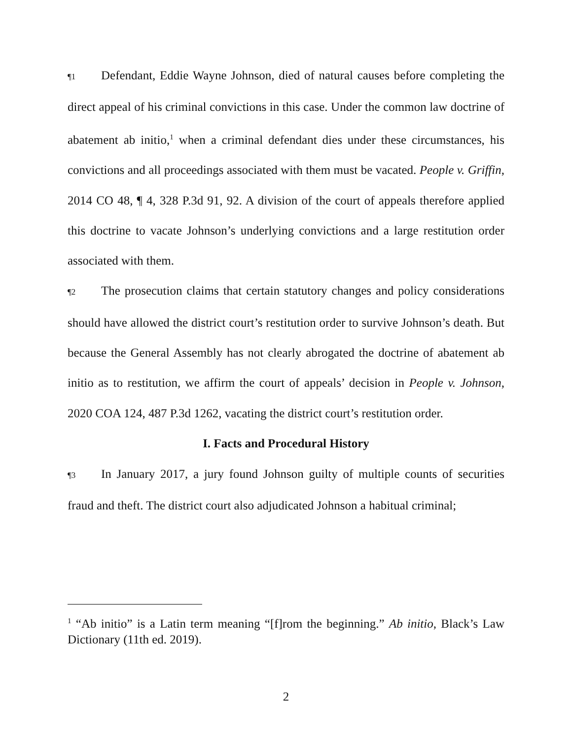¶1 Defendant, Eddie Wayne Johnson, died of natural causes before completing the direct appeal of his criminal convictions in this case. Under the common law doctrine of abatement ab initio,<sup>1</sup> when a criminal defendant dies under these circumstances, his convictions and all proceedings associated with them must be vacated. People v. Griffin, 2014 CO 48, ¶ 4, 328 P.3d 91, 92. A division of the court of appeals therefore applied this doctrine to vacate Johnson’s underlying convictions and a large restitution order associated with them.
¶2 The prosecution claims that certain statutory changes and policy considerations should have allowed the district court’s restitution order to survive Johnson’s death. But because the General Assembly has not clearly abrogated the doctrine of abatement ab initio as to restitution, we affirm the court of appeals’ decision in People v. Johnson, 2020 COA 124, 487 P.3d 1262, vacating the district court’s restitution order.
I. Facts and Procedural History
¶3 In January 2017, a jury found Johnson guilty of multiple counts of securities fraud and theft. The district court also adjudicated Johnson a habitual criminal;
<sup>1</sup> “Ab initio” is a Latin term meaning “[f]rom the beginning.” Ab initio, Black’s Law Dictionary (11th ed. 2019).
2